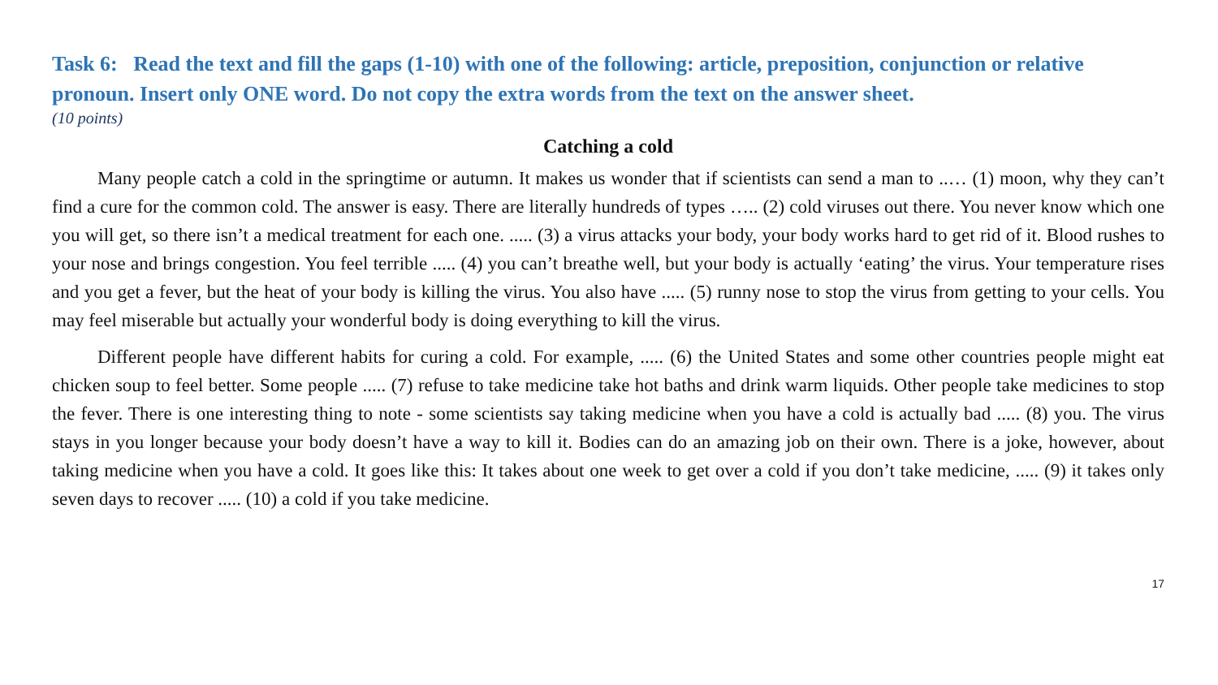Task 6: Read the text and fill the gaps (1-10) with one of the following: article, preposition, conjunction or relative pronoun. Insert only ONE word. Do not copy the extra words from the text on the answer sheet.
(10 points)
Catching a cold
Many people catch a cold in the springtime or autumn. It makes us wonder that if scientists can send a man to ..… (1) moon, why they can’t find a cure for the common cold. The answer is easy. There are literally hundreds of types ….. (2) cold viruses out there. You never know which one you will get, so there isn’t a medical treatment for each one. ..... (3) a virus attacks your body, your body works hard to get rid of it. Blood rushes to your nose and brings congestion. You feel terrible ..... (4) you can’t breathe well, but your body is actually ‘eating’ the virus. Your temperature rises and you get a fever, but the heat of your body is killing the virus. You also have ..... (5) runny nose to stop the virus from getting to your cells. You may feel miserable but actually your wonderful body is doing everything to kill the virus.
Different people have different habits for curing a cold. For example, ..... (6) the United States and some other countries people might eat chicken soup to feel better. Some people ..... (7) refuse to take medicine take hot baths and drink warm liquids. Other people take medicines to stop the fever. There is one interesting thing to note - some scientists say taking medicine when you have a cold is actually bad ..... (8) you. The virus stays in you longer because your body doesn’t have a way to kill it. Bodies can do an amazing job on their own. There is a joke, however, about taking medicine when you have a cold. It goes like this: It takes about one week to get over a cold if you don’t take medicine, ..... (9) it takes only seven days to recover ..... (10) a cold if you take medicine.
17